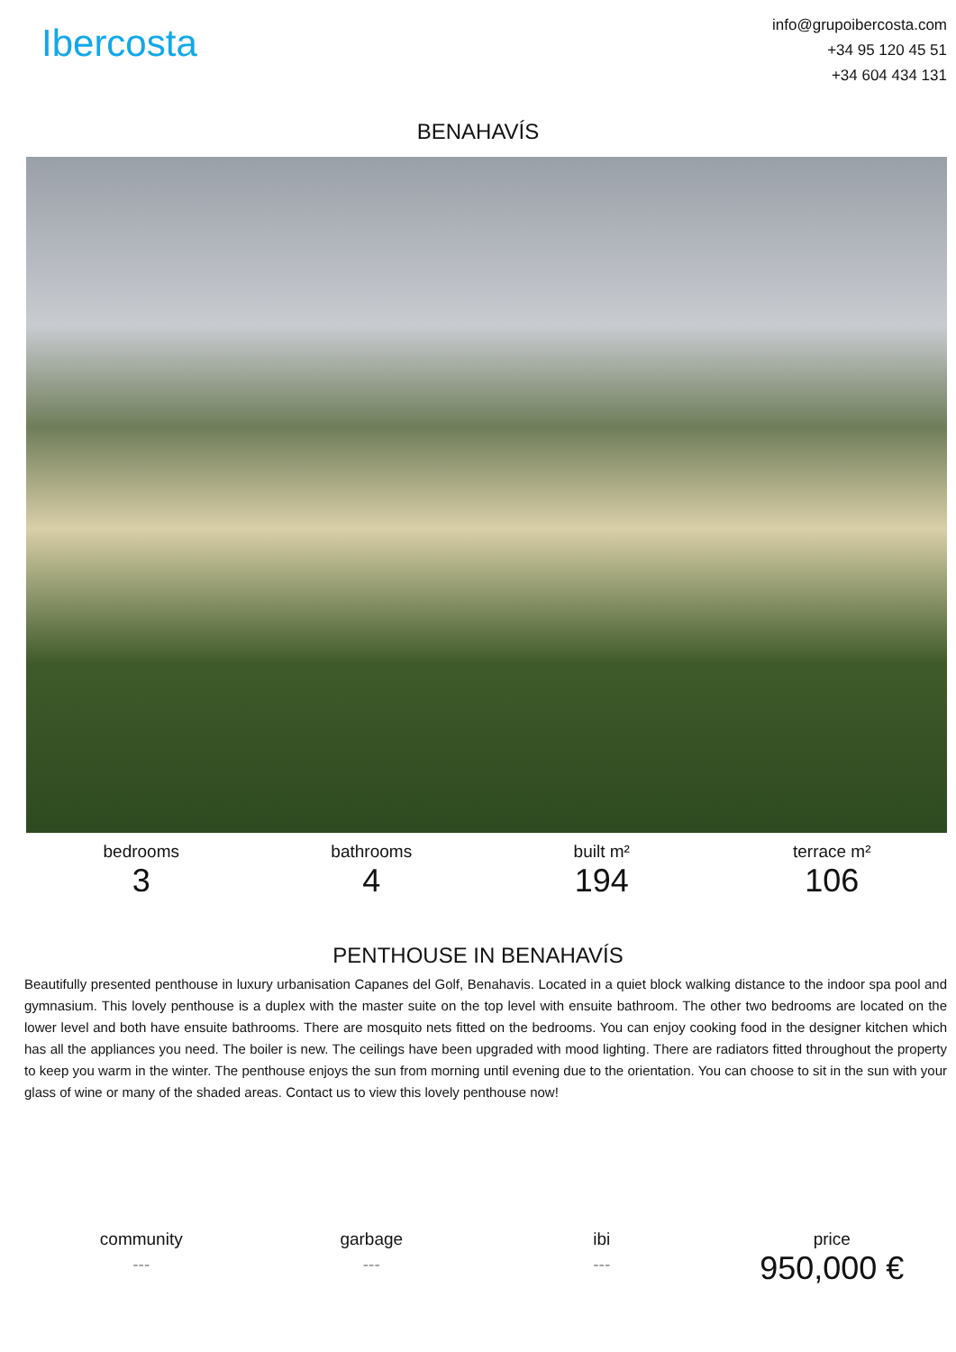Ibercosta
info@grupoibercosta.com
+34 95 120 45 51
+34 604 434 131
BENAHAVÍS
bedrooms
3
bathrooms
4
built m²
194
terrace m²
106
PENTHOUSE IN BENAHAVÍS
Beautifully presented penthouse in luxury urbanisation Capanes del Golf, Benahavis. Located in a quiet block walking distance to the indoor spa pool and gymnasium. This lovely penthouse is a duplex with the master suite on the top level with ensuite bathroom. The other two bedrooms are located on the lower level and both have ensuite bathrooms. There are mosquito nets fitted on the bedrooms. You can enjoy cooking food in the designer kitchen which has all the appliances you need. The boiler is new. The ceilings have been upgraded with mood lighting. There are radiators fitted throughout the property to keep you warm in the winter. The penthouse enjoys the sun from morning until evening due to the orientation. You can choose to sit in the sun with your glass of wine or many of the shaded areas. Contact us to view this lovely penthouse now!
community
---
garbage
---
ibi
---
price
950,000 €